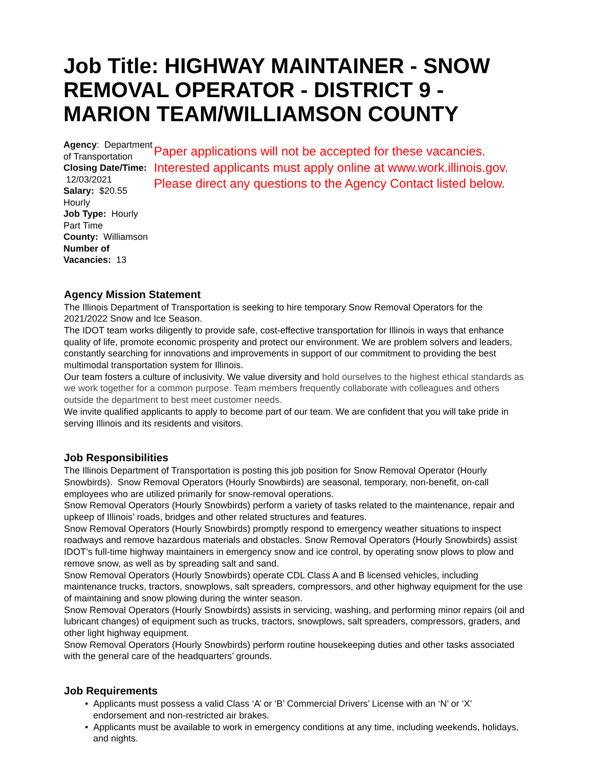Job Title: HIGHWAY MAINTAINER - SNOW REMOVAL OPERATOR - DISTRICT 9 - MARION TEAM/WILLIAMSON COUNTY
Agency: Department of Transportation
Closing Date/Time: 12/03/2021
Salary: $20.55 Hourly
Job Type: Hourly Part Time
County: Williamson
Number of Vacancies: 13
Paper applications will not be accepted for these vacancies. Interested applicants must apply online at www.work.illinois.gov. Please direct any questions to the Agency Contact listed below.
Agency Mission Statement
The Illinois Department of Transportation is seeking to hire temporary Snow Removal Operators for the 2021/2022 Snow and Ice Season.
The IDOT team works diligently to provide safe, cost-effective transportation for Illinois in ways that enhance quality of life, promote economic prosperity and protect our environment. We are problem solvers and leaders, constantly searching for innovations and improvements in support of our commitment to providing the best multimodal transportation system for Illinois.
Our team fosters a culture of inclusivity. We value diversity and hold ourselves to the highest ethical standards as we work together for a common purpose. Team members frequently collaborate with colleagues and others outside the department to best meet customer needs.
We invite qualified applicants to apply to become part of our team. We are confident that you will take pride in serving Illinois and its residents and visitors.
Job Responsibilities
The Illinois Department of Transportation is posting this job position for Snow Removal Operator (Hourly Snowbirds). Snow Removal Operators (Hourly Snowbirds) are seasonal, temporary, non-benefit, on-call employees who are utilized primarily for snow-removal operations.
Snow Removal Operators (Hourly Snowbirds) perform a variety of tasks related to the maintenance, repair and upkeep of Illinois’ roads, bridges and other related structures and features.
Snow Removal Operators (Hourly Snowbirds) promptly respond to emergency weather situations to inspect roadways and remove hazardous materials and obstacles. Snow Removal Operators (Hourly Snowbirds) assist IDOT’s full-time highway maintainers in emergency snow and ice control, by operating snow plows to plow and remove snow, as well as by spreading salt and sand.
Snow Removal Operators (Hourly Snowbirds) operate CDL Class A and B licensed vehicles, including maintenance trucks, tractors, snowplows, salt spreaders, compressors, and other highway equipment for the use of maintaining and snow plowing during the winter season.
Snow Removal Operators (Hourly Snowbirds) assists in servicing, washing, and performing minor repairs (oil and lubricant changes) of equipment such as trucks, tractors, snowplows, salt spreaders, compressors, graders, and other light highway equipment.
Snow Removal Operators (Hourly Snowbirds) perform routine housekeeping duties and other tasks associated with the general care of the headquarters’ grounds.
Job Requirements
• Applicants must possess a valid Class ‘A’ or ‘B’ Commercial Drivers’ License with an ‘N’ or ‘X’ endorsement and non-restricted air brakes.
• Applicants must be available to work in emergency conditions at any time, including weekends, holidays, and nights.